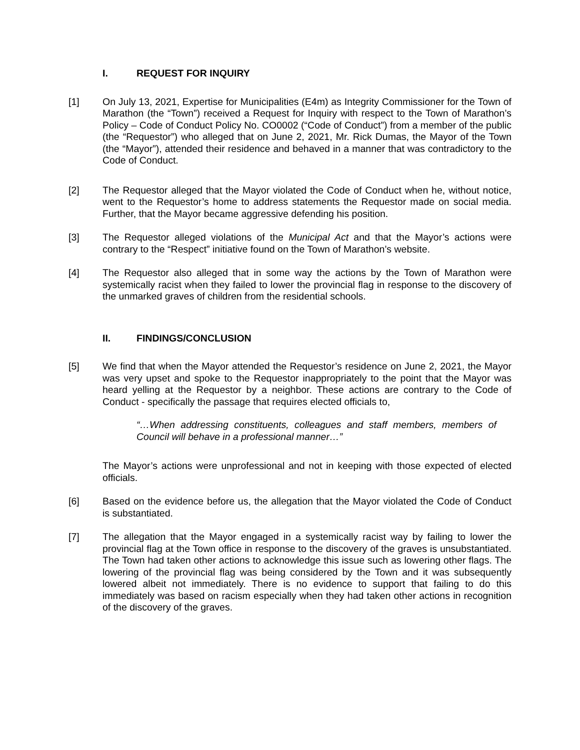I. REQUEST FOR INQUIRY
[1] On July 13, 2021, Expertise for Municipalities (E4m) as Integrity Commissioner for the Town of Marathon (the “Town”) received a Request for Inquiry with respect to the Town of Marathon’s Policy – Code of Conduct Policy No. CO0002 (“Code of Conduct”) from a member of the public (the “Requestor”) who alleged that on June 2, 2021, Mr. Rick Dumas, the Mayor of the Town (the “Mayor”), attended their residence and behaved in a manner that was contradictory to the Code of Conduct.
[2] The Requestor alleged that the Mayor violated the Code of Conduct when he, without notice, went to the Requestor’s home to address statements the Requestor made on social media. Further, that the Mayor became aggressive defending his position.
[3] The Requestor alleged violations of the Municipal Act and that the Mayor’s actions were contrary to the “Respect” initiative found on the Town of Marathon’s website.
[4] The Requestor also alleged that in some way the actions by the Town of Marathon were systemically racist when they failed to lower the provincial flag in response to the discovery of the unmarked graves of children from the residential schools.
II. FINDINGS/CONCLUSION
[5] We find that when the Mayor attended the Requestor’s residence on June 2, 2021, the Mayor was very upset and spoke to the Requestor inappropriately to the point that the Mayor was heard yelling at the Requestor by a neighbor. These actions are contrary to the Code of Conduct - specifically the passage that requires elected officials to,
“…When addressing constituents, colleagues and staff members, members of Council will behave in a professional manner…”
The Mayor’s actions were unprofessional and not in keeping with those expected of elected officials.
[6] Based on the evidence before us, the allegation that the Mayor violated the Code of Conduct is substantiated.
[7] The allegation that the Mayor engaged in a systemically racist way by failing to lower the provincial flag at the Town office in response to the discovery of the graves is unsubstantiated. The Town had taken other actions to acknowledge this issue such as lowering other flags. The lowering of the provincial flag was being considered by the Town and it was subsequently lowered albeit not immediately. There is no evidence to support that failing to do this immediately was based on racism especially when they had taken other actions in recognition of the discovery of the graves.